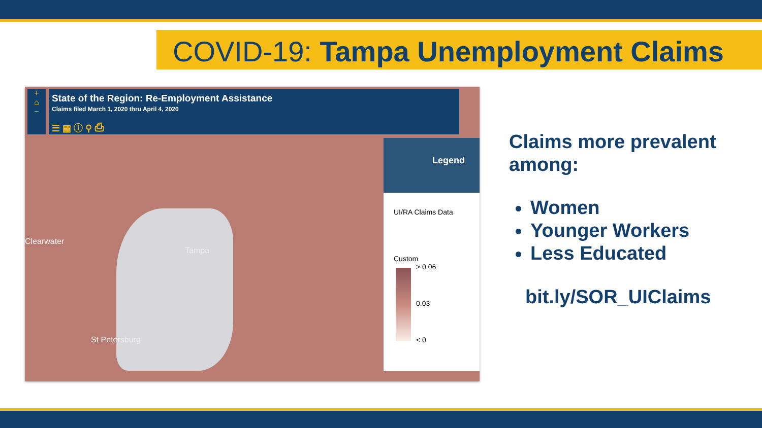COVID-19: Tampa Unemployment Claims
+
⌂
−
State of the Region: Re-Employment Assistance
Claims filed March 1, 2020 thru April 4, 2020
☰ ▦ ⓘ ⚲ ⎙
Clearwater
Tampa
St Petersburg
Legend
UI/RA Claims Data
Custom
> 0.06
0.03
< 0
Claims more prevalent
among:
Women
Younger Workers
Less Educated
bit.ly/SOR_UIClaims